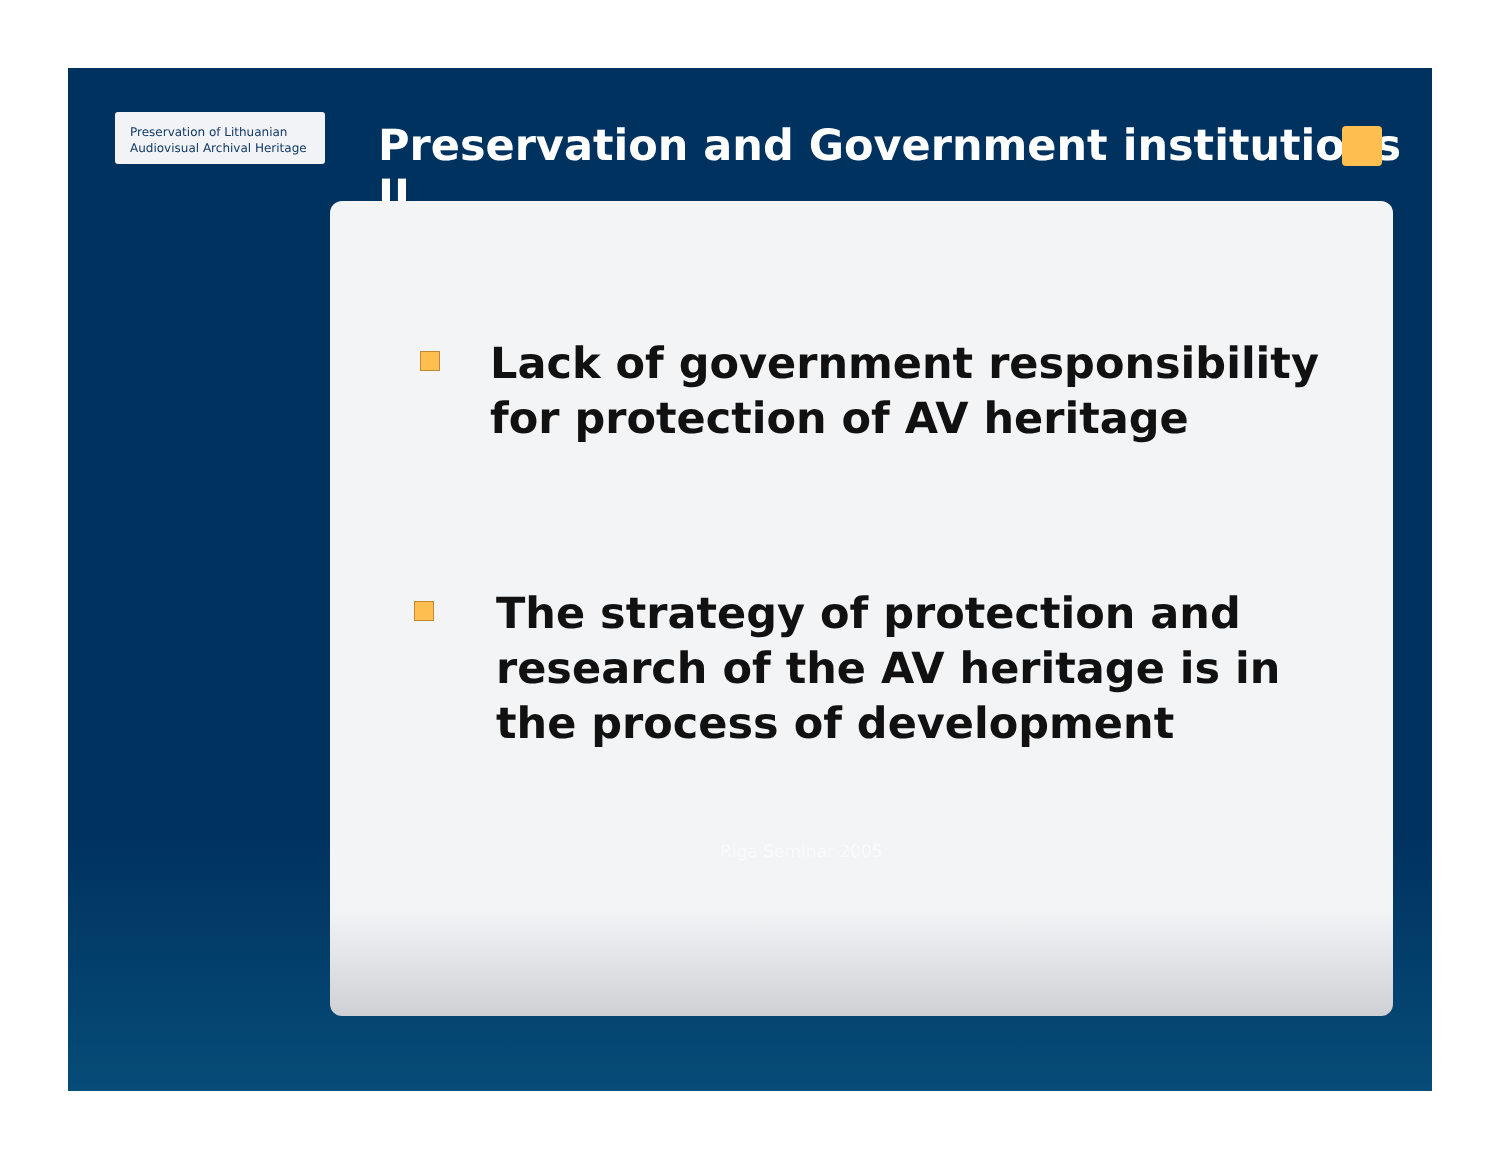Preservation of Lithuanian Audiovisual Archival Heritage
Preservation and Government institutions II
Lack of government responsibility for protection of AV heritage
The strategy of protection and research of the AV heritage is in the process of development
Riga Seminar 2005